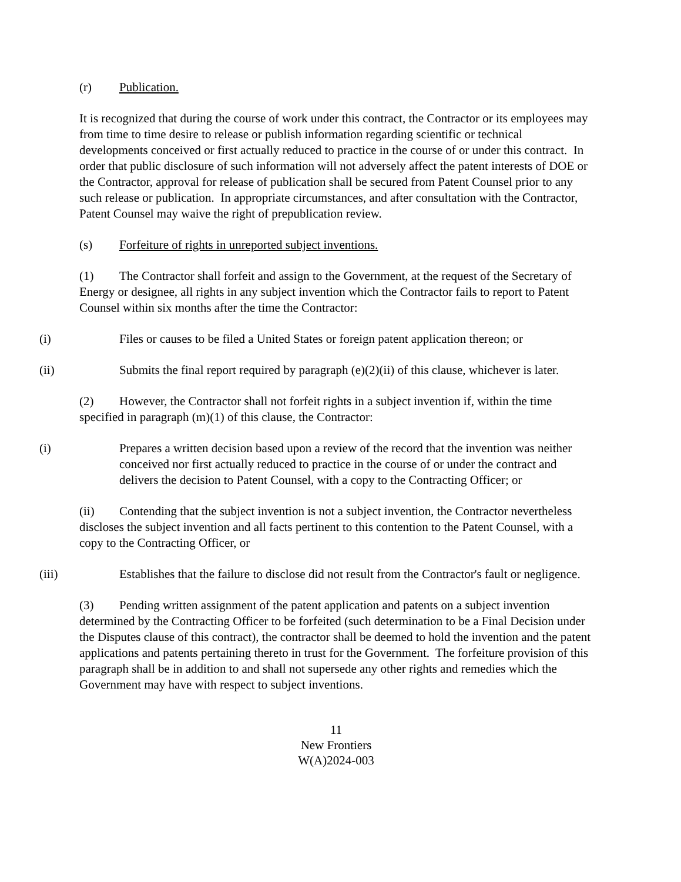(r) Publication.
It is recognized that during the course of work under this contract, the Contractor or its employees may from time to time desire to release or publish information regarding scientific or technical developments conceived or first actually reduced to practice in the course of or under this contract. In order that public disclosure of such information will not adversely affect the patent interests of DOE or the Contractor, approval for release of publication shall be secured from Patent Counsel prior to any such release or publication. In appropriate circumstances, and after consultation with the Contractor, Patent Counsel may waive the right of prepublication review.
(s) Forfeiture of rights in unreported subject inventions.
(1) The Contractor shall forfeit and assign to the Government, at the request of the Secretary of Energy or designee, all rights in any subject invention which the Contractor fails to report to Patent Counsel within six months after the time the Contractor:
(i) Files or causes to be filed a United States or foreign patent application thereon; or
(ii) Submits the final report required by paragraph (e)(2)(ii) of this clause, whichever is later.
(2) However, the Contractor shall not forfeit rights in a subject invention if, within the time specified in paragraph (m)(1) of this clause, the Contractor:
(i) Prepares a written decision based upon a review of the record that the invention was neither conceived nor first actually reduced to practice in the course of or under the contract and delivers the decision to Patent Counsel, with a copy to the Contracting Officer; or
(ii) Contending that the subject invention is not a subject invention, the Contractor nevertheless discloses the subject invention and all facts pertinent to this contention to the Patent Counsel, with a copy to the Contracting Officer, or
(iii) Establishes that the failure to disclose did not result from the Contractor's fault or negligence.
(3) Pending written assignment of the patent application and patents on a subject invention determined by the Contracting Officer to be forfeited (such determination to be a Final Decision under the Disputes clause of this contract), the contractor shall be deemed to hold the invention and the patent applications and patents pertaining thereto in trust for the Government. The forfeiture provision of this paragraph shall be in addition to and shall not supersede any other rights and remedies which the Government may have with respect to subject inventions.
11
New Frontiers
W(A)2024-003